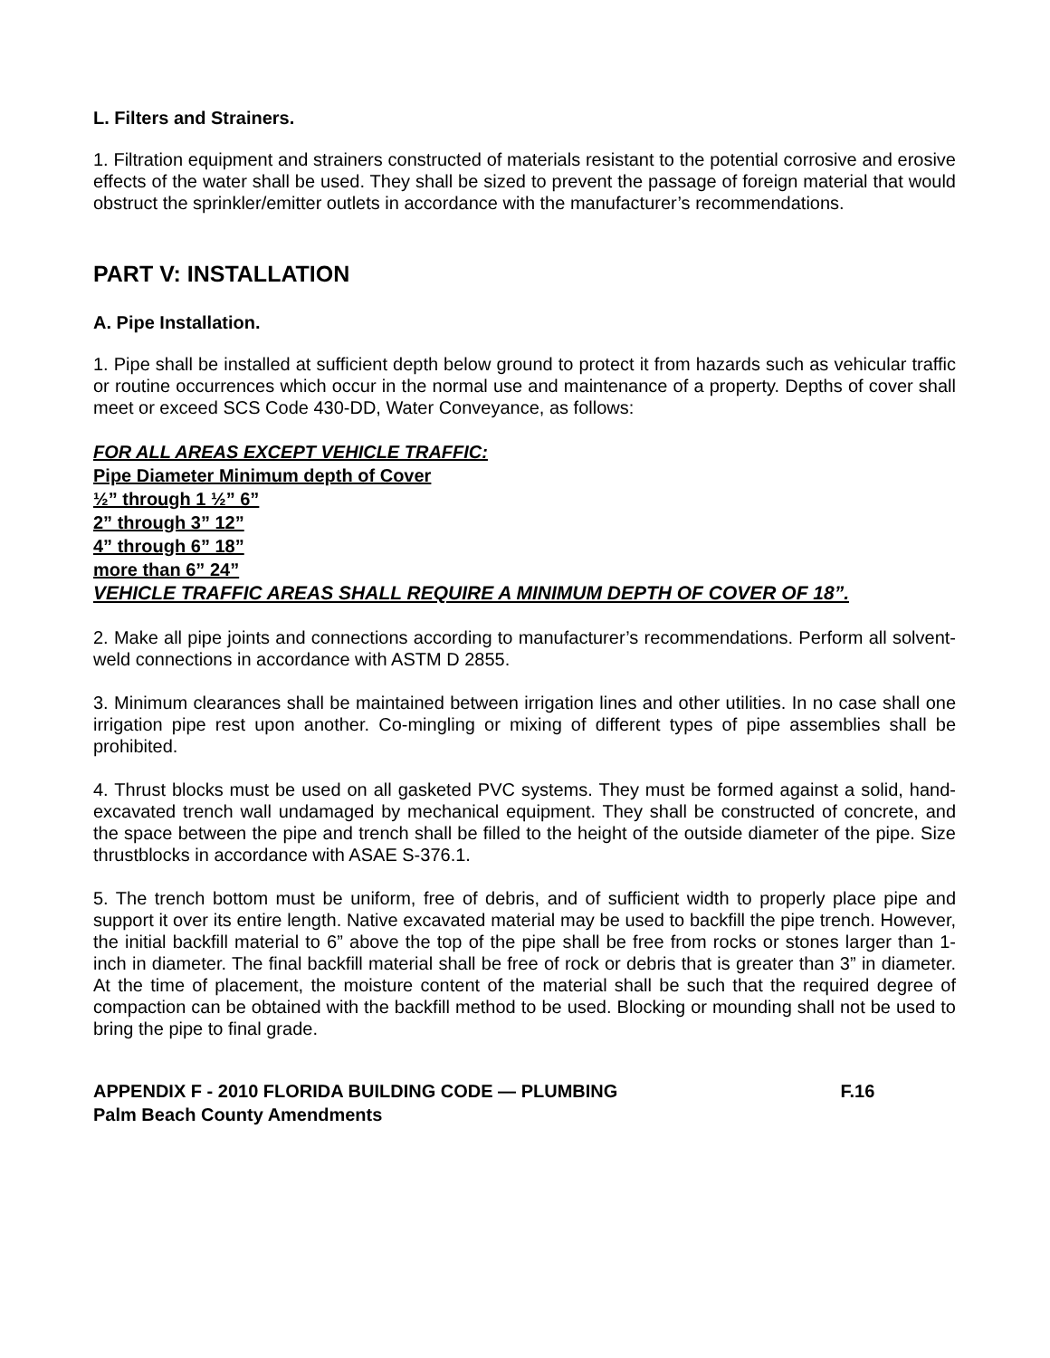L. Filters and Strainers.
1. Filtration equipment and strainers constructed of materials resistant to the potential corrosive and erosive effects of the water shall be used. They shall be sized to prevent the passage of foreign material that would obstruct the sprinkler/emitter outlets in accordance with the manufacturer’s recommendations.
PART V: INSTALLATION
A. Pipe Installation.
1. Pipe shall be installed at sufficient depth below ground to protect it from hazards such as vehicular traffic or routine occurrences which occur in the normal use and maintenance of a property. Depths of cover shall meet or exceed SCS Code 430-DD, Water Conveyance, as follows:
FOR ALL AREAS EXCEPT VEHICLE TRAFFIC:
Pipe Diameter Minimum depth of Cover
½” through 1 ½” 6”
2” through 3” 12”
4” through 6” 18”
more than 6” 24”
VEHICLE TRAFFIC AREAS SHALL REQUIRE A MINIMUM DEPTH OF COVER OF 18”.
2. Make all pipe joints and connections according to manufacturer’s recommendations. Perform all solvent-weld connections in accordance with ASTM D 2855.
3. Minimum clearances shall be maintained between irrigation lines and other utilities. In no case shall one irrigation pipe rest upon another. Co-mingling or mixing of different types of pipe assemblies shall be prohibited.
4. Thrust blocks must be used on all gasketed PVC systems. They must be formed against a solid, hand-excavated trench wall undamaged by mechanical equipment. They shall be constructed of concrete, and the space between the pipe and trench shall be filled to the height of the outside diameter of the pipe. Size thrustblocks in accordance with ASAE S-376.1.
5. The trench bottom must be uniform, free of debris, and of sufficient width to properly place pipe and support it over its entire length. Native excavated material may be used to backfill the pipe trench. However, the initial backfill material to 6” above the top of the pipe shall be free from rocks or stones larger than 1-inch in diameter. The final backfill material shall be free of rock or debris that is greater than 3” in diameter. At the time of placement, the moisture content of the material shall be such that the required degree of compaction can be obtained with the backfill method to be used. Blocking or mounding shall not be used to bring the pipe to final grade.
APPENDIX F - 2010 FLORIDA BUILDING CODE — PLUMBING F.16
Palm Beach County Amendments